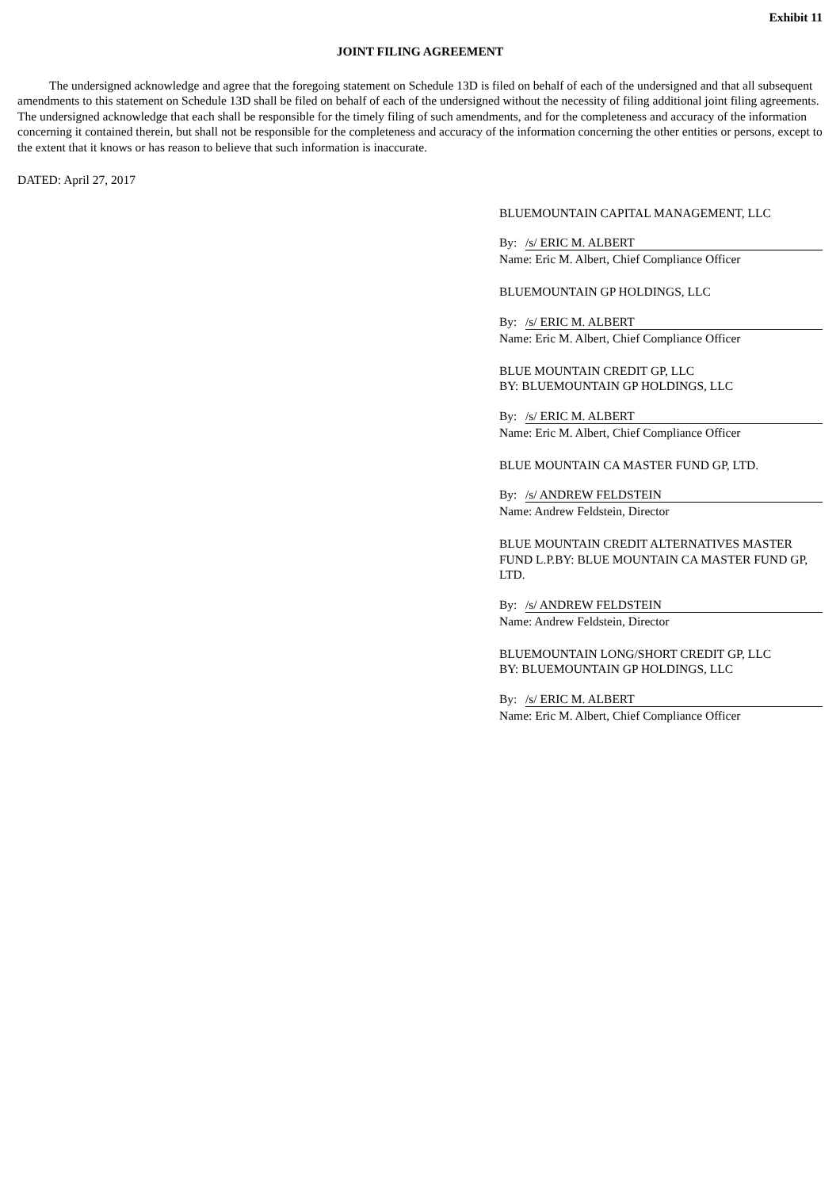Exhibit 11
JOINT FILING AGREEMENT
The undersigned acknowledge and agree that the foregoing statement on Schedule 13D is filed on behalf of each of the undersigned and that all subsequent amendments to this statement on Schedule 13D shall be filed on behalf of each of the undersigned without the necessity of filing additional joint filing agreements. The undersigned acknowledge that each shall be responsible for the timely filing of such amendments, and for the completeness and accuracy of the information concerning it contained therein, but shall not be responsible for the completeness and accuracy of the information concerning the other entities or persons, except to the extent that it knows or has reason to believe that such information is inaccurate.
DATED: April 27, 2017
BLUEMOUNTAIN CAPITAL MANAGEMENT, LLC
By: /s/ ERIC M. ALBERT
Name: Eric M. Albert, Chief Compliance Officer
BLUEMOUNTAIN GP HOLDINGS, LLC
By: /s/ ERIC M. ALBERT
Name: Eric M. Albert, Chief Compliance Officer
BLUE MOUNTAIN CREDIT GP, LLC
BY: BLUEMOUNTAIN GP HOLDINGS, LLC
By: /s/ ERIC M. ALBERT
Name: Eric M. Albert, Chief Compliance Officer
BLUE MOUNTAIN CA MASTER FUND GP, LTD.
By: /s/ ANDREW FELDSTEIN
Name: Andrew Feldstein, Director
BLUE MOUNTAIN CREDIT ALTERNATIVES MASTER FUND L.P.BY: BLUE MOUNTAIN CA MASTER FUND GP, LTD.
By: /s/ ANDREW FELDSTEIN
Name: Andrew Feldstein, Director
BLUEMOUNTAIN LONG/SHORT CREDIT GP, LLC
BY: BLUEMOUNTAIN GP HOLDINGS, LLC
By: /s/ ERIC M. ALBERT
Name: Eric M. Albert, Chief Compliance Officer